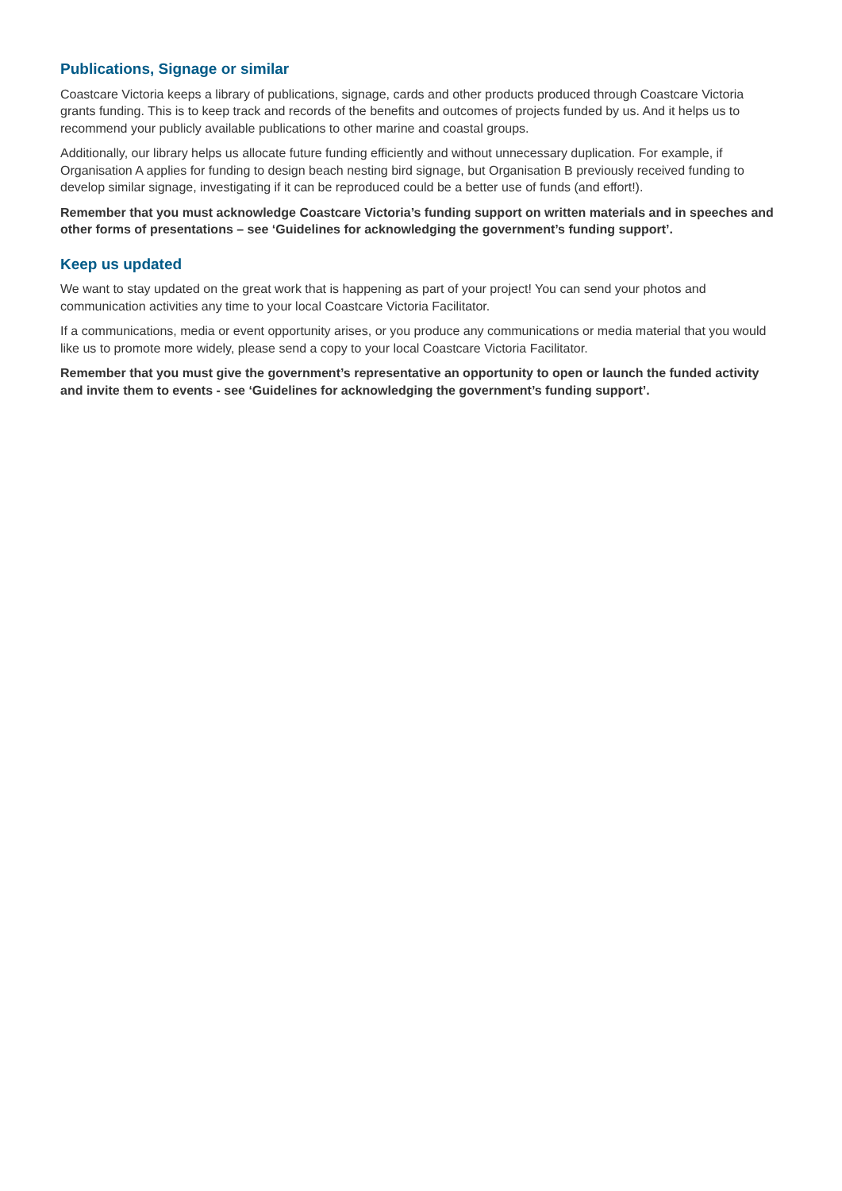Publications, Signage or similar
Coastcare Victoria keeps a library of publications, signage, cards and other products produced through Coastcare Victoria grants funding. This is to keep track and records of the benefits and outcomes of projects funded by us. And it helps us to recommend your publicly available publications to other marine and coastal groups.
Additionally, our library helps us allocate future funding efficiently and without unnecessary duplication. For example, if Organisation A applies for funding to design beach nesting bird signage, but Organisation B previously received funding to develop similar signage, investigating if it can be reproduced could be a better use of funds (and effort!).
Remember that you must acknowledge Coastcare Victoria’s funding support on written materials and in speeches and other forms of presentations – see ‘Guidelines for acknowledging the government’s funding support’.
Keep us updated
We want to stay updated on the great work that is happening as part of your project! You can send your photos and communication activities any time to your local Coastcare Victoria Facilitator.
If a communications, media or event opportunity arises, or you produce any communications or media material that you would like us to promote more widely, please send a copy to your local Coastcare Victoria Facilitator.
Remember that you must give the government’s representative an opportunity to open or launch the funded activity and invite them to events - see ‘Guidelines for acknowledging the government’s funding support’.